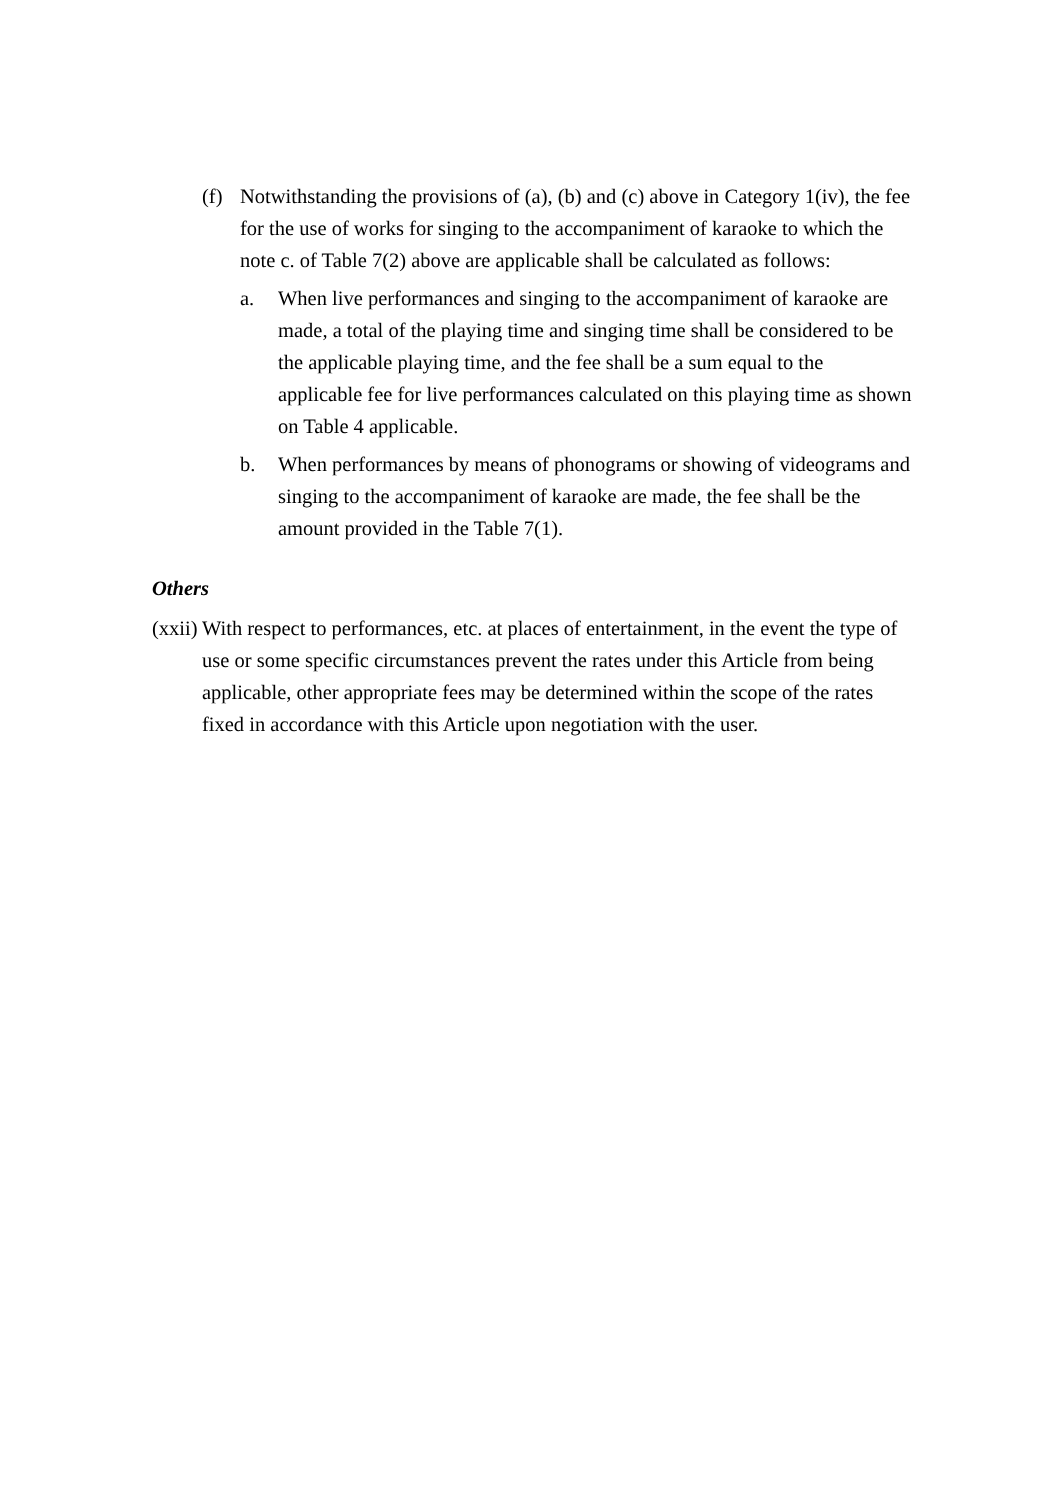(f) Notwithstanding the provisions of (a), (b) and (c) above in Category 1(iv), the fee for the use of works for singing to the accompaniment of karaoke to which the note c. of Table 7(2) above are applicable shall be calculated as follows:
a. When live performances and singing to the accompaniment of karaoke are made, a total of the playing time and singing time shall be considered to be the applicable playing time, and the fee shall be a sum equal to the applicable fee for live performances calculated on this playing time as shown on Table 4 applicable.
b. When performances by means of phonograms or showing of videograms and singing to the accompaniment of karaoke are made, the fee shall be the amount provided in the Table 7(1).
Others
(xxii)
With respect to performances, etc. at places of entertainment, in the event the type of use or some specific circumstances prevent the rates under this Article from being applicable, other appropriate fees may be determined within the scope of the rates fixed in accordance with this Article upon negotiation with the user.